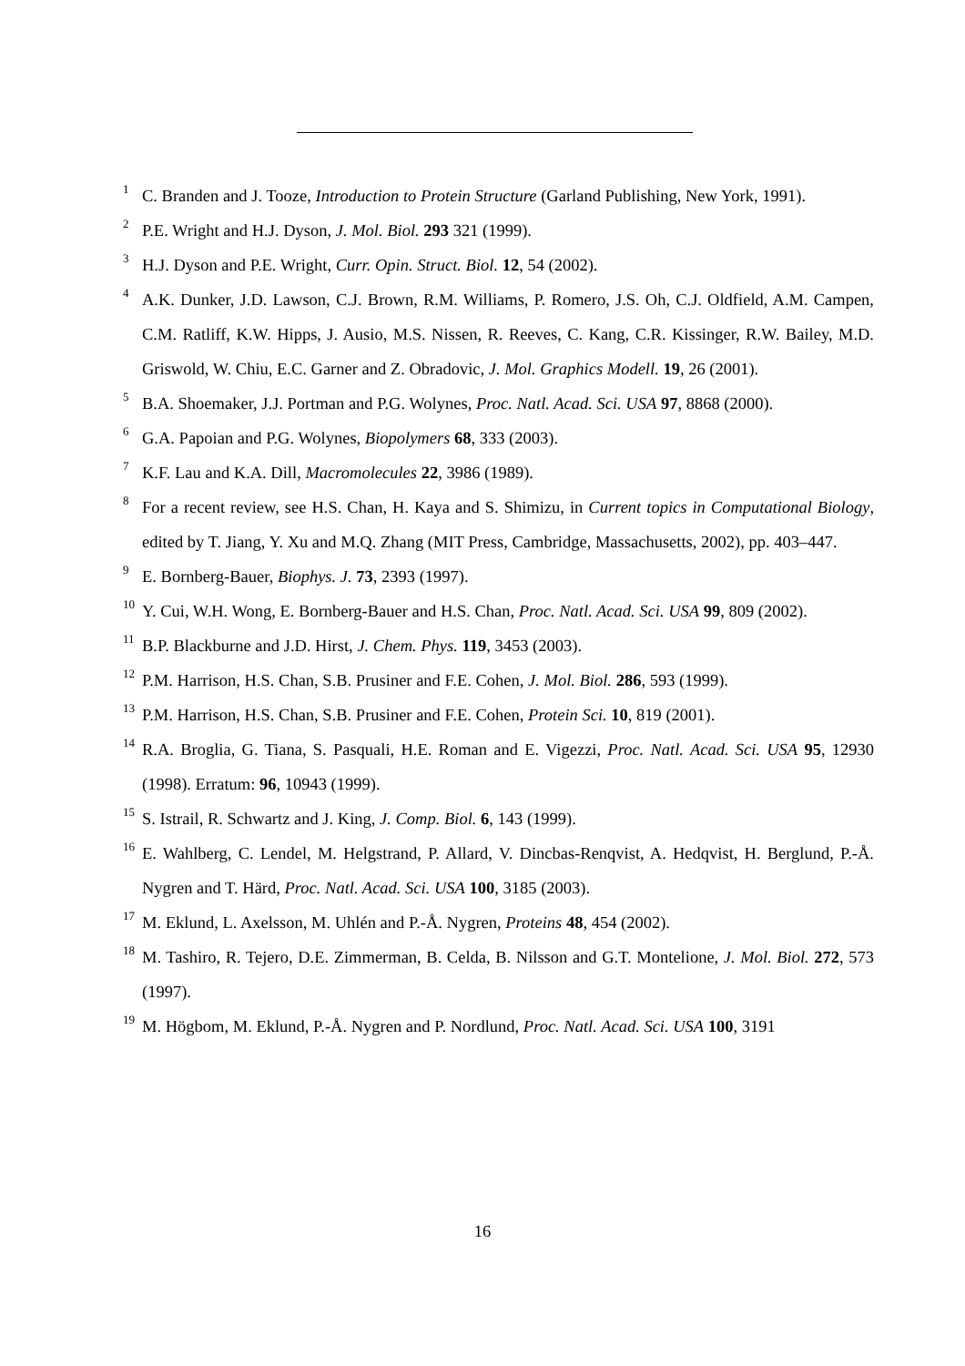1 C. Branden and J. Tooze, Introduction to Protein Structure (Garland Publishing, New York, 1991).
2 P.E. Wright and H.J. Dyson, J. Mol. Biol. 293 321 (1999).
3 H.J. Dyson and P.E. Wright, Curr. Opin. Struct. Biol. 12, 54 (2002).
4 A.K. Dunker, J.D. Lawson, C.J. Brown, R.M. Williams, P. Romero, J.S. Oh, C.J. Oldfield, A.M. Campen, C.M. Ratliff, K.W. Hipps, J. Ausio, M.S. Nissen, R. Reeves, C. Kang, C.R. Kissinger, R.W. Bailey, M.D. Griswold, W. Chiu, E.C. Garner and Z. Obradovic, J. Mol. Graphics Modell. 19, 26 (2001).
5 B.A. Shoemaker, J.J. Portman and P.G. Wolynes, Proc. Natl. Acad. Sci. USA 97, 8868 (2000).
6 G.A. Papoian and P.G. Wolynes, Biopolymers 68, 333 (2003).
7 K.F. Lau and K.A. Dill, Macromolecules 22, 3986 (1989).
8 For a recent review, see H.S. Chan, H. Kaya and S. Shimizu, in Current topics in Computational Biology, edited by T. Jiang, Y. Xu and M.Q. Zhang (MIT Press, Cambridge, Massachusetts, 2002), pp. 403–447.
9 E. Bornberg-Bauer, Biophys. J. 73, 2393 (1997).
10 Y. Cui, W.H. Wong, E. Bornberg-Bauer and H.S. Chan, Proc. Natl. Acad. Sci. USA 99, 809 (2002).
11 B.P. Blackburne and J.D. Hirst, J. Chem. Phys. 119, 3453 (2003).
12 P.M. Harrison, H.S. Chan, S.B. Prusiner and F.E. Cohen, J. Mol. Biol. 286, 593 (1999).
13 P.M. Harrison, H.S. Chan, S.B. Prusiner and F.E. Cohen, Protein Sci. 10, 819 (2001).
14 R.A. Broglia, G. Tiana, S. Pasquali, H.E. Roman and E. Vigezzi, Proc. Natl. Acad. Sci. USA 95, 12930 (1998). Erratum: 96, 10943 (1999).
15 S. Istrail, R. Schwartz and J. King, J. Comp. Biol. 6, 143 (1999).
16 E. Wahlberg, C. Lendel, M. Helgstrand, P. Allard, V. Dincbas-Renqvist, A. Hedqvist, H. Berglund, P.-Å. Nygren and T. Härd, Proc. Natl. Acad. Sci. USA 100, 3185 (2003).
17 M. Eklund, L. Axelsson, M. Uhlén and P.-Å. Nygren, Proteins 48, 454 (2002).
18 M. Tashiro, R. Tejero, D.E. Zimmerman, B. Celda, B. Nilsson and G.T. Montelione, J. Mol. Biol. 272, 573 (1997).
19 M. Högbom, M. Eklund, P.-Å. Nygren and P. Nordlund, Proc. Natl. Acad. Sci. USA 100, 3191
16